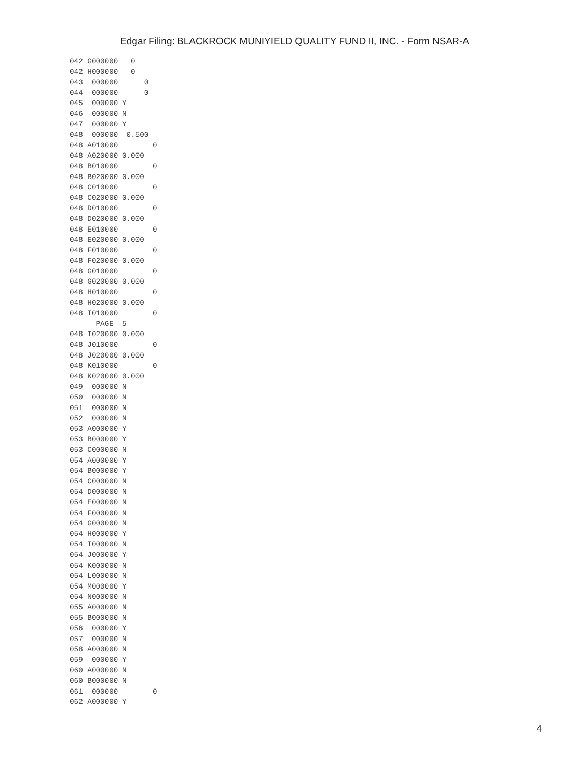Edgar Filing: BLACKROCK MUNIYIELD QUALITY FUND II, INC. - Form NSAR-A
042 G000000   0
042 H000000   0
043  000000      0
044  000000      0
045  000000 Y
046  000000 N
047  000000 Y
048  000000  0.500
048 A010000        0
048 A020000 0.000
048 B010000        0
048 B020000 0.000
048 C010000        0
048 C020000 0.000
048 D010000        0
048 D020000 0.000
048 E010000        0
048 E020000 0.000
048 F010000        0
048 F020000 0.000
048 G010000        0
048 G020000 0.000
048 H010000        0
048 H020000 0.000
048 I010000        0
      PAGE  5
048 I020000 0.000
048 J010000        0
048 J020000 0.000
048 K010000        0
048 K020000 0.000
049  000000 N
050  000000 N
051  000000 N
052  000000 N
053 A000000 Y
053 B000000 Y
053 C000000 N
054 A000000 Y
054 B000000 Y
054 C000000 N
054 D000000 N
054 E000000 N
054 F000000 N
054 G000000 N
054 H000000 Y
054 I000000 N
054 J000000 Y
054 K000000 N
054 L000000 N
054 M000000 Y
054 N000000 N
055 A000000 N
055 B000000 N
056  000000 Y
057  000000 N
058 A000000 N
059  000000 Y
060 A000000 N
060 B000000 N
061  000000        0
062 A000000 Y
4